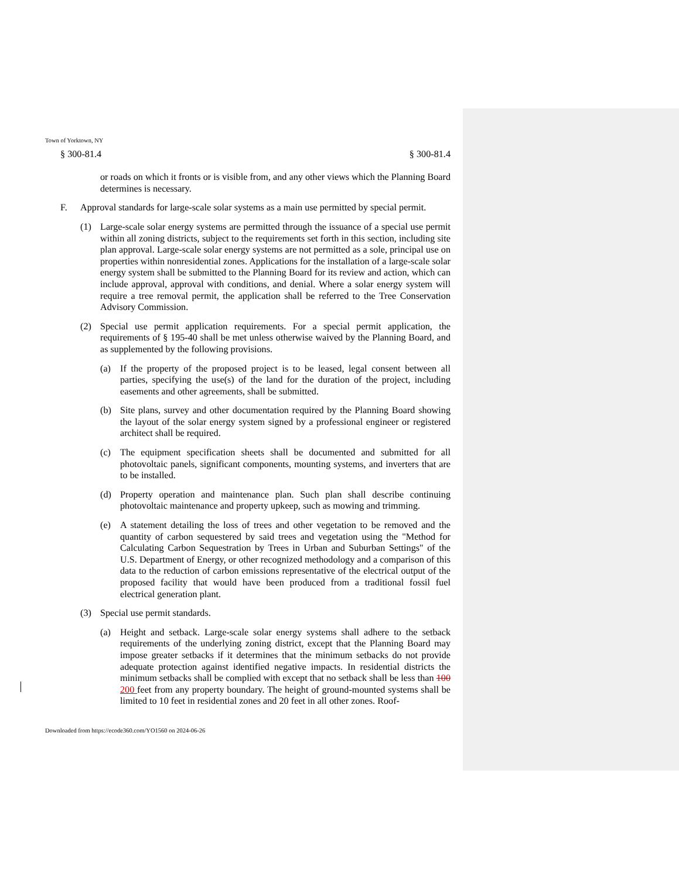Town of Yorktown, NY
§ 300-81.4 § 300-81.4
or roads on which it fronts or is visible from, and any other views which the Planning Board determines is necessary.
F. Approval standards for large-scale solar systems as a main use permitted by special permit.
(1) Large-scale solar energy systems are permitted through the issuance of a special use permit within all zoning districts, subject to the requirements set forth in this section, including site plan approval. Large-scale solar energy systems are not permitted as a sole, principal use on properties within nonresidential zones. Applications for the installation of a large-scale solar energy system shall be submitted to the Planning Board for its review and action, which can include approval, approval with conditions, and denial. Where a solar energy system will require a tree removal permit, the application shall be referred to the Tree Conservation Advisory Commission.
(2) Special use permit application requirements. For a special permit application, the requirements of § 195-40 shall be met unless otherwise waived by the Planning Board, and as supplemented by the following provisions.
(a) If the property of the proposed project is to be leased, legal consent between all parties, specifying the use(s) of the land for the duration of the project, including easements and other agreements, shall be submitted.
(b) Site plans, survey and other documentation required by the Planning Board showing the layout of the solar energy system signed by a professional engineer or registered architect shall be required.
(c) The equipment specification sheets shall be documented and submitted for all photovoltaic panels, significant components, mounting systems, and inverters that are to be installed.
(d) Property operation and maintenance plan. Such plan shall describe continuing photovoltaic maintenance and property upkeep, such as mowing and trimming.
(e) A statement detailing the loss of trees and other vegetation to be removed and the quantity of carbon sequestered by said trees and vegetation using the "Method for Calculating Carbon Sequestration by Trees in Urban and Suburban Settings" of the U.S. Department of Energy, or other recognized methodology and a comparison of this data to the reduction of carbon emissions representative of the electrical output of the proposed facility that would have been produced from a traditional fossil fuel electrical generation plant.
(3) Special use permit standards.
(a) Height and setback. Large-scale solar energy systems shall adhere to the setback requirements of the underlying zoning district, except that the Planning Board may impose greater setbacks if it determines that the minimum setbacks do not provide adequate protection against identified negative impacts. In residential districts the minimum setbacks shall be complied with except that no setback shall be less than 100 200 feet from any property boundary. The height of ground-mounted systems shall be limited to 10 feet in residential zones and 20 feet in all other zones. Roof-
Downloaded from https://ecode360.com/YO1560 on 2024-06-26